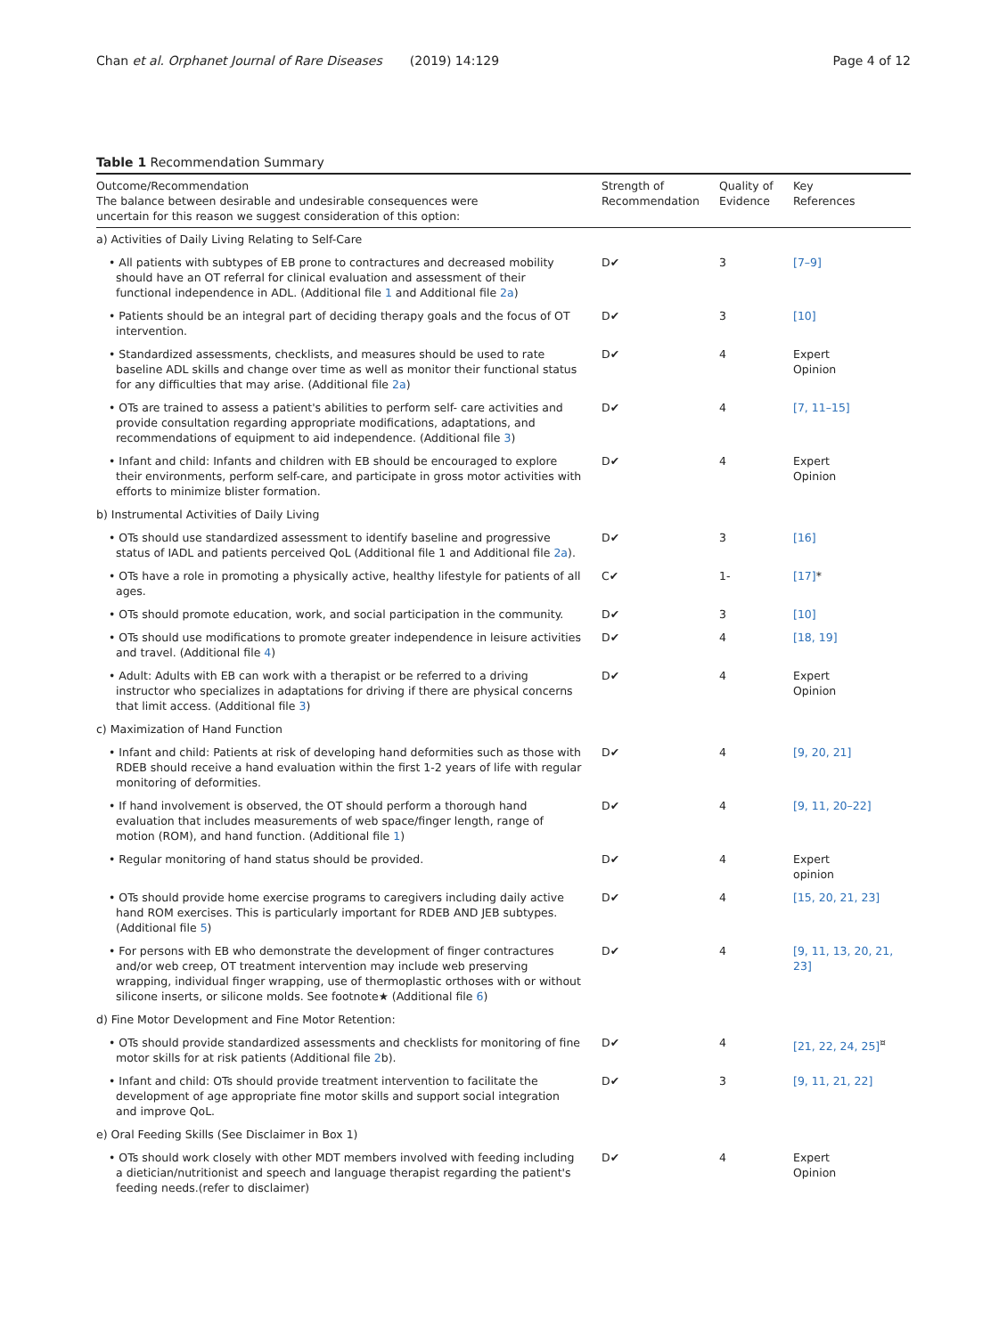Chan et al. Orphanet Journal of Rare Diseases (2019) 14:129
Page 4 of 12
Table 1 Recommendation Summary
| Outcome/Recommendation The balance between desirable and undesirable consequences were uncertain for this reason we suggest consideration of this option: | Strength of Recommendation | Quality of Evidence | Key References |
| --- | --- | --- | --- |
| a) Activities of Daily Living Relating to Self-Care | | | |
| • All patients with subtypes of EB prone to contractures and decreased mobility should have an OT referral for clinical evaluation and assessment of their functional independence in ADL. (Additional file 1 and Additional file 2a ) | D✔ | 3 | [7–9] |
| • Patients should be an integral part of deciding therapy goals and the focus of OT intervention. | D✔ | 3 | [10] |
| • Standardized assessments, checklists, and measures should be used to rate baseline ADL skills and change over time as well as monitor their functional status for any difficulties that may arise. (Additional file 2a ) | D✔ | 4 | Expert Opinion |
| • OTs are trained to assess a patient's abilities to perform self- care activities and provide consultation regarding appropriate modifications, adaptations, and recommendations of equipment to aid independence. (Additional file 3 ) | D✔ | 4 | [7, 11–15] |
| • Infant and child: Infants and children with EB should be encouraged to explore their environments, perform self-care, and participate in gross motor activities with efforts to minimize blister formation. | D✔ | 4 | Expert Opinion |
| b) Instrumental Activities of Daily Living | | | |
| • OTs should use standardized assessment to identify baseline and progressive status of IADL and patients perceived QoL (Additional file 1 and Additional file 2a ). | D✔ | 3 | [16] |
| • OTs have a role in promoting a physically active, healthy lifestyle for patients of all ages. | C✔ | 1- | [17] * |
| • OTs should promote education, work, and social participation in the community. | D✔ | 3 | [10] |
| • OTs should use modifications to promote greater independence in leisure activities and travel. (Additional file 4 ) | D✔ | 4 | [18, 19] |
| • Adult: Adults with EB can work with a therapist or be referred to a driving instructor who specializes in adaptations for driving if there are physical concerns that limit access. (Additional file 3 ) | D✔ | 4 | Expert Opinion |
| c) Maximization of Hand Function | | | |
| • Infant and child: Patients at risk of developing hand deformities such as those with RDEB should receive a hand evaluation within the first 1-2 years of life with regular monitoring of deformities. | D✔ | 4 | [9, 20, 21] |
| • If hand involvement is observed, the OT should perform a thorough hand evaluation that includes measurements of web space/finger length, range of motion (ROM), and hand function. (Additional file 1 ) | D✔ | 4 | [9, 11, 20–22] |
| • Regular monitoring of hand status should be provided. | D✔ | 4 | Expert opinion |
| • OTs should provide home exercise programs to caregivers including daily active hand ROM exercises. This is particularly important for RDEB AND JEB subtypes. (Additional file 5 ) | D✔ | 4 | [15, 20, 21, 23] |
| • For persons with EB who demonstrate the development of finger contractures and/or web creep, OT treatment intervention may include web preserving wrapping, individual finger wrapping, use of thermoplastic orthoses with or without silicone inserts, or silicone molds. See footnote★ (Additional file 6 ) | D✔ | 4 | [9, 11, 13, 20, 21, 23] |
| d) Fine Motor Development and Fine Motor Retention: | | | |
| • OTs should provide standardized assessments and checklists for monitoring of fine motor skills for at risk patients (Additional file 2 b). | D✔ | 4 | [21, 22, 24, 25]<sup>¤</sup> |
| • Infant and child: OTs should provide treatment intervention to facilitate the development of age appropriate fine motor skills and support social integration and improve QoL. | D✔ | 3 | [9, 11, 21, 22] |
| e) Oral Feeding Skills (See Disclaimer in Box 1) | | | |
| • OTs should work closely with other MDT members involved with feeding including a dietician/nutritionist and speech and language therapist regarding the patient's feeding needs.(refer to disclaimer) | D✔ | 4 | Expert Opinion |